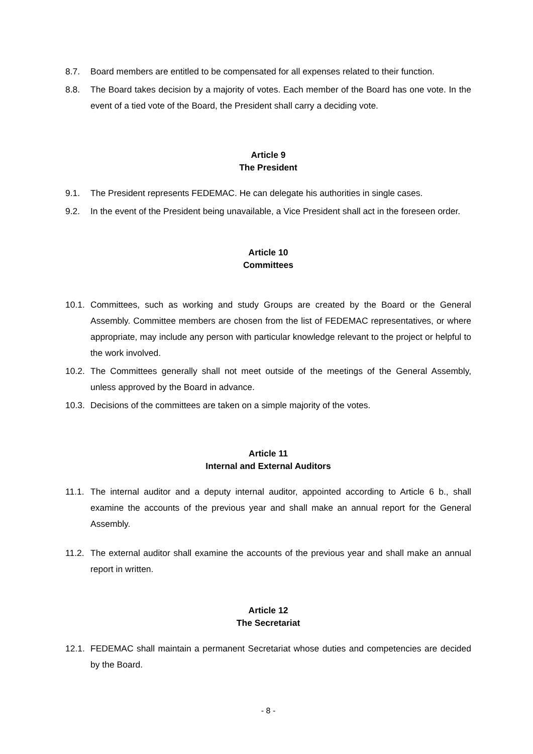8.7. Board members are entitled to be compensated for all expenses related to their function.
8.8. The Board takes decision by a majority of votes. Each member of the Board has one vote. In the event of a tied vote of the Board, the President shall carry a deciding vote.
Article 9
The President
9.1. The President represents FEDEMAC. He can delegate his authorities in single cases.
9.2. In the event of the President being unavailable, a Vice President shall act in the foreseen order.
Article 10
Committees
10.1. Committees, such as working and study Groups are created by the Board or the General Assembly. Committee members are chosen from the list of FEDEMAC representatives, or where appropriate, may include any person with particular knowledge relevant to the project or helpful to the work involved.
10.2. The Committees generally shall not meet outside of the meetings of the General Assembly, unless approved by the Board in advance.
10.3. Decisions of the committees are taken on a simple majority of the votes.
Article 11
Internal and External Auditors
11.1. The internal auditor and a deputy internal auditor, appointed according to Article 6 b., shall examine the accounts of the previous year and shall make an annual report for the General Assembly.
11.2. The external auditor shall examine the accounts of the previous year and shall make an annual report in written.
Article 12
The Secretariat
12.1. FEDEMAC shall maintain a permanent Secretariat whose duties and competencies are decided by the Board.
- 8 -